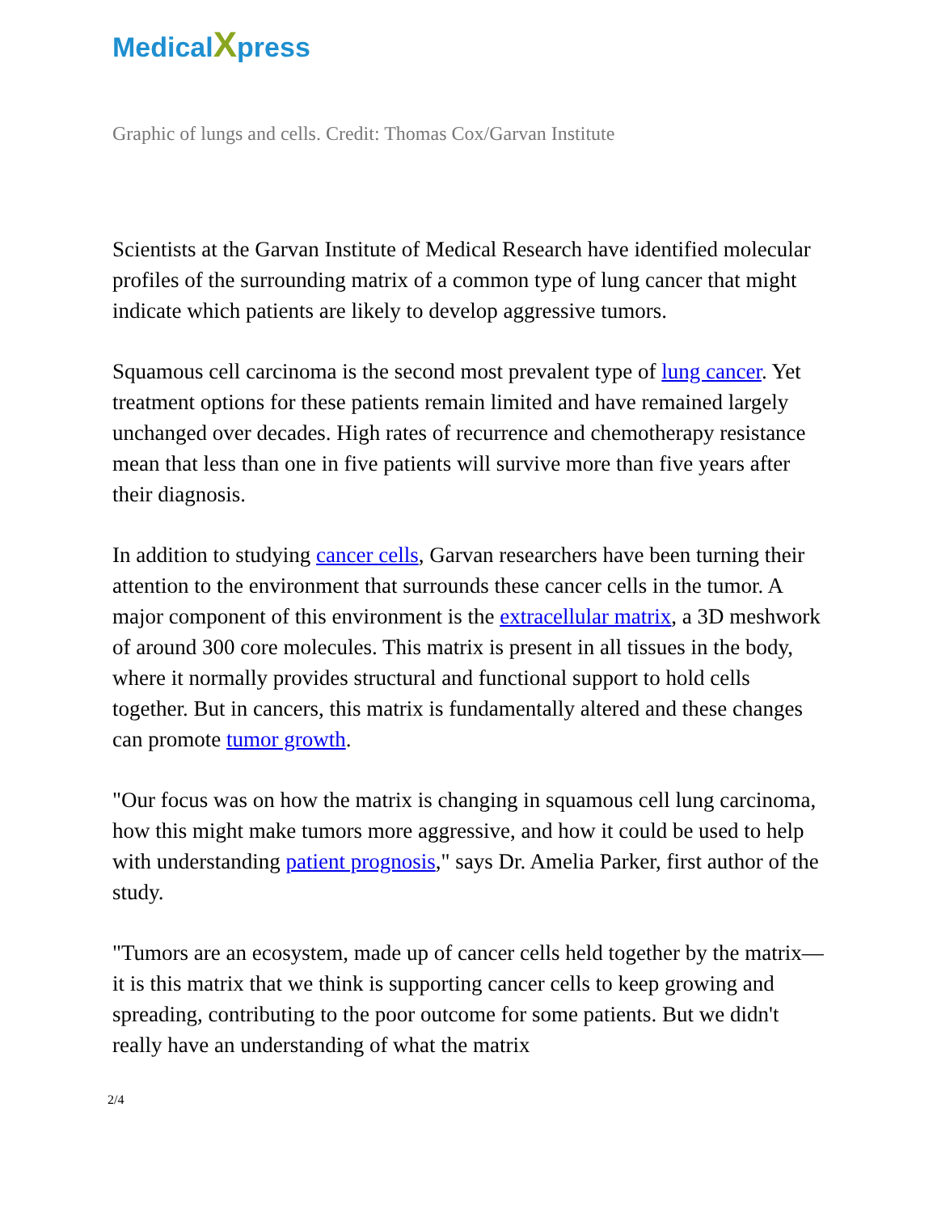MedicalXpress
Graphic of lungs and cells. Credit: Thomas Cox/Garvan Institute
Scientists at the Garvan Institute of Medical Research have identified molecular profiles of the surrounding matrix of a common type of lung cancer that might indicate which patients are likely to develop aggressive tumors.
Squamous cell carcinoma is the second most prevalent type of lung cancer. Yet treatment options for these patients remain limited and have remained largely unchanged over decades. High rates of recurrence and chemotherapy resistance mean that less than one in five patients will survive more than five years after their diagnosis.
In addition to studying cancer cells, Garvan researchers have been turning their attention to the environment that surrounds these cancer cells in the tumor. A major component of this environment is the extracellular matrix, a 3D meshwork of around 300 core molecules. This matrix is present in all tissues in the body, where it normally provides structural and functional support to hold cells together. But in cancers, this matrix is fundamentally altered and these changes can promote tumor growth.
"Our focus was on how the matrix is changing in squamous cell lung carcinoma, how this might make tumors more aggressive, and how it could be used to help with understanding patient prognosis," says Dr. Amelia Parker, first author of the study.
"Tumors are an ecosystem, made up of cancer cells held together by the matrix—it is this matrix that we think is supporting cancer cells to keep growing and spreading, contributing to the poor outcome for some patients. But we didn't really have an understanding of what the matrix
2/4